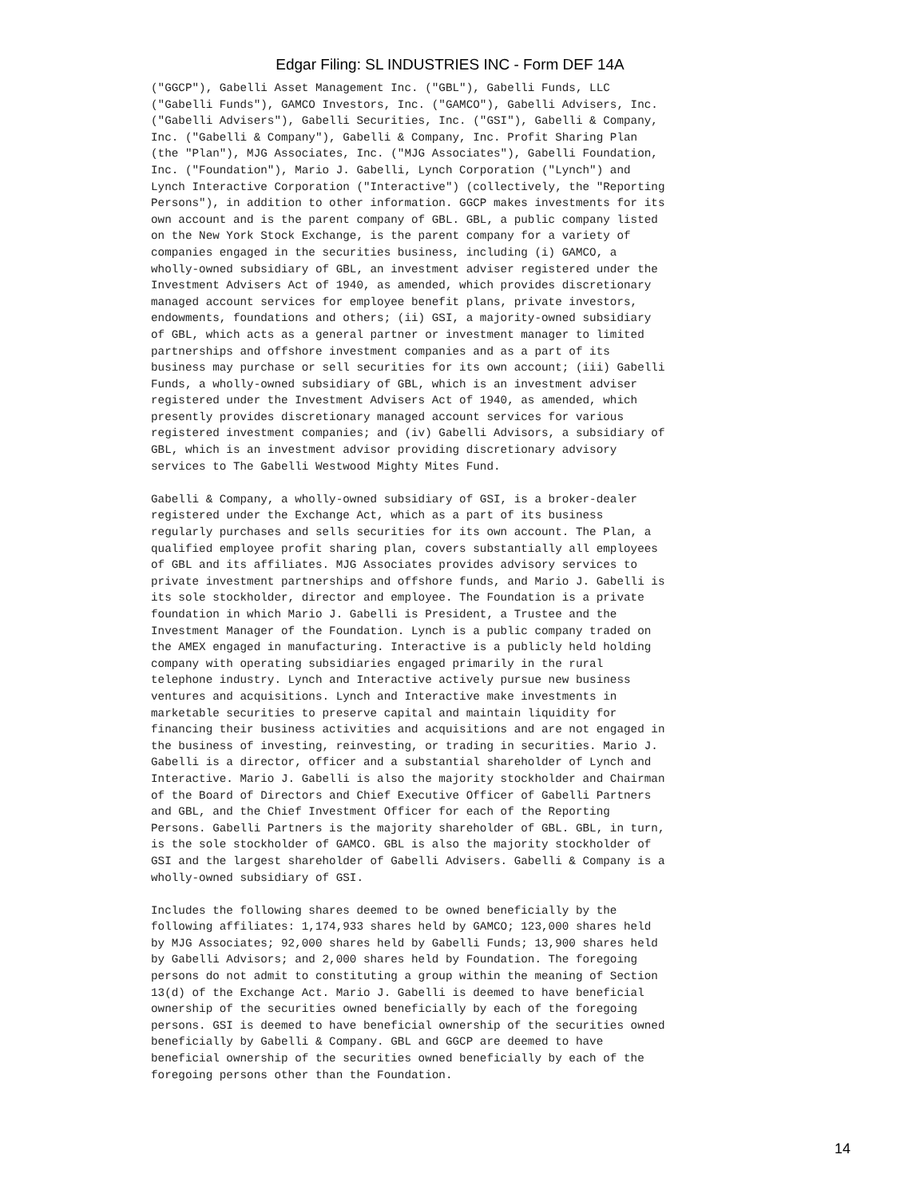Edgar Filing: SL INDUSTRIES INC - Form DEF 14A
("GGCP"), Gabelli Asset Management Inc. ("GBL"), Gabelli Funds, LLC
("Gabelli Funds"), GAMCO Investors, Inc. ("GAMCO"), Gabelli Advisers, Inc.
("Gabelli Advisers"), Gabelli Securities, Inc. ("GSI"), Gabelli & Company,
Inc. ("Gabelli & Company"), Gabelli & Company, Inc. Profit Sharing Plan
(the "Plan"), MJG Associates, Inc. ("MJG Associates"), Gabelli Foundation,
Inc. ("Foundation"), Mario J. Gabelli, Lynch Corporation ("Lynch") and
Lynch Interactive Corporation ("Interactive") (collectively, the "Reporting
Persons"), in addition to other information. GGCP makes investments for its
own account and is the parent company of GBL. GBL, a public company listed
on the New York Stock Exchange, is the parent company for a variety of
companies engaged in the securities business, including (i) GAMCO, a
wholly-owned subsidiary of GBL, an investment adviser registered under the
Investment Advisers Act of 1940, as amended, which provides discretionary
managed account services for employee benefit plans, private investors,
endowments, foundations and others; (ii) GSI, a majority-owned subsidiary
of GBL, which acts as a general partner or investment manager to limited
partnerships and offshore investment companies and as a part of its
business may purchase or sell securities for its own account; (iii) Gabelli
Funds, a wholly-owned subsidiary of GBL, which is an investment adviser
registered under the Investment Advisers Act of 1940, as amended, which
presently provides discretionary managed account services for various
registered investment companies; and (iv) Gabelli Advisors, a subsidiary of
GBL, which is an investment advisor providing discretionary advisory
services to The Gabelli Westwood Mighty Mites Fund.
Gabelli & Company, a wholly-owned subsidiary of GSI, is a broker-dealer
registered under the Exchange Act, which as a part of its business
regularly purchases and sells securities for its own account. The Plan, a
qualified employee profit sharing plan, covers substantially all employees
of GBL and its affiliates. MJG Associates provides advisory services to
private investment partnerships and offshore funds, and Mario J. Gabelli is
its sole stockholder, director and employee. The Foundation is a private
foundation in which Mario J. Gabelli is President, a Trustee and the
Investment Manager of the Foundation. Lynch is a public company traded on
the AMEX engaged in manufacturing. Interactive is a publicly held holding
company with operating subsidiaries engaged primarily in the rural
telephone industry. Lynch and Interactive actively pursue new business
ventures and acquisitions. Lynch and Interactive make investments in
marketable securities to preserve capital and maintain liquidity for
financing their business activities and acquisitions and are not engaged in
the business of investing, reinvesting, or trading in securities. Mario J.
Gabelli is a director, officer and a substantial shareholder of Lynch and
Interactive. Mario J. Gabelli is also the majority stockholder and Chairman
of the Board of Directors and Chief Executive Officer of Gabelli Partners
and GBL, and the Chief Investment Officer for each of the Reporting
Persons. Gabelli Partners is the majority shareholder of GBL. GBL, in turn,
is the sole stockholder of GAMCO. GBL is also the majority stockholder of
GSI and the largest shareholder of Gabelli Advisers. Gabelli & Company is a
wholly-owned subsidiary of GSI.
Includes the following shares deemed to be owned beneficially by the
following affiliates: 1,174,933 shares held by GAMCO; 123,000 shares held
by MJG Associates; 92,000 shares held by Gabelli Funds; 13,900 shares held
by Gabelli Advisors; and 2,000 shares held by Foundation. The foregoing
persons do not admit to constituting a group within the meaning of Section
13(d) of the Exchange Act. Mario J. Gabelli is deemed to have beneficial
ownership of the securities owned beneficially by each of the foregoing
persons. GSI is deemed to have beneficial ownership of the securities owned
beneficially by Gabelli & Company. GBL and GGCP are deemed to have
beneficial ownership of the securities owned beneficially by each of the
foregoing persons other than the Foundation.
14